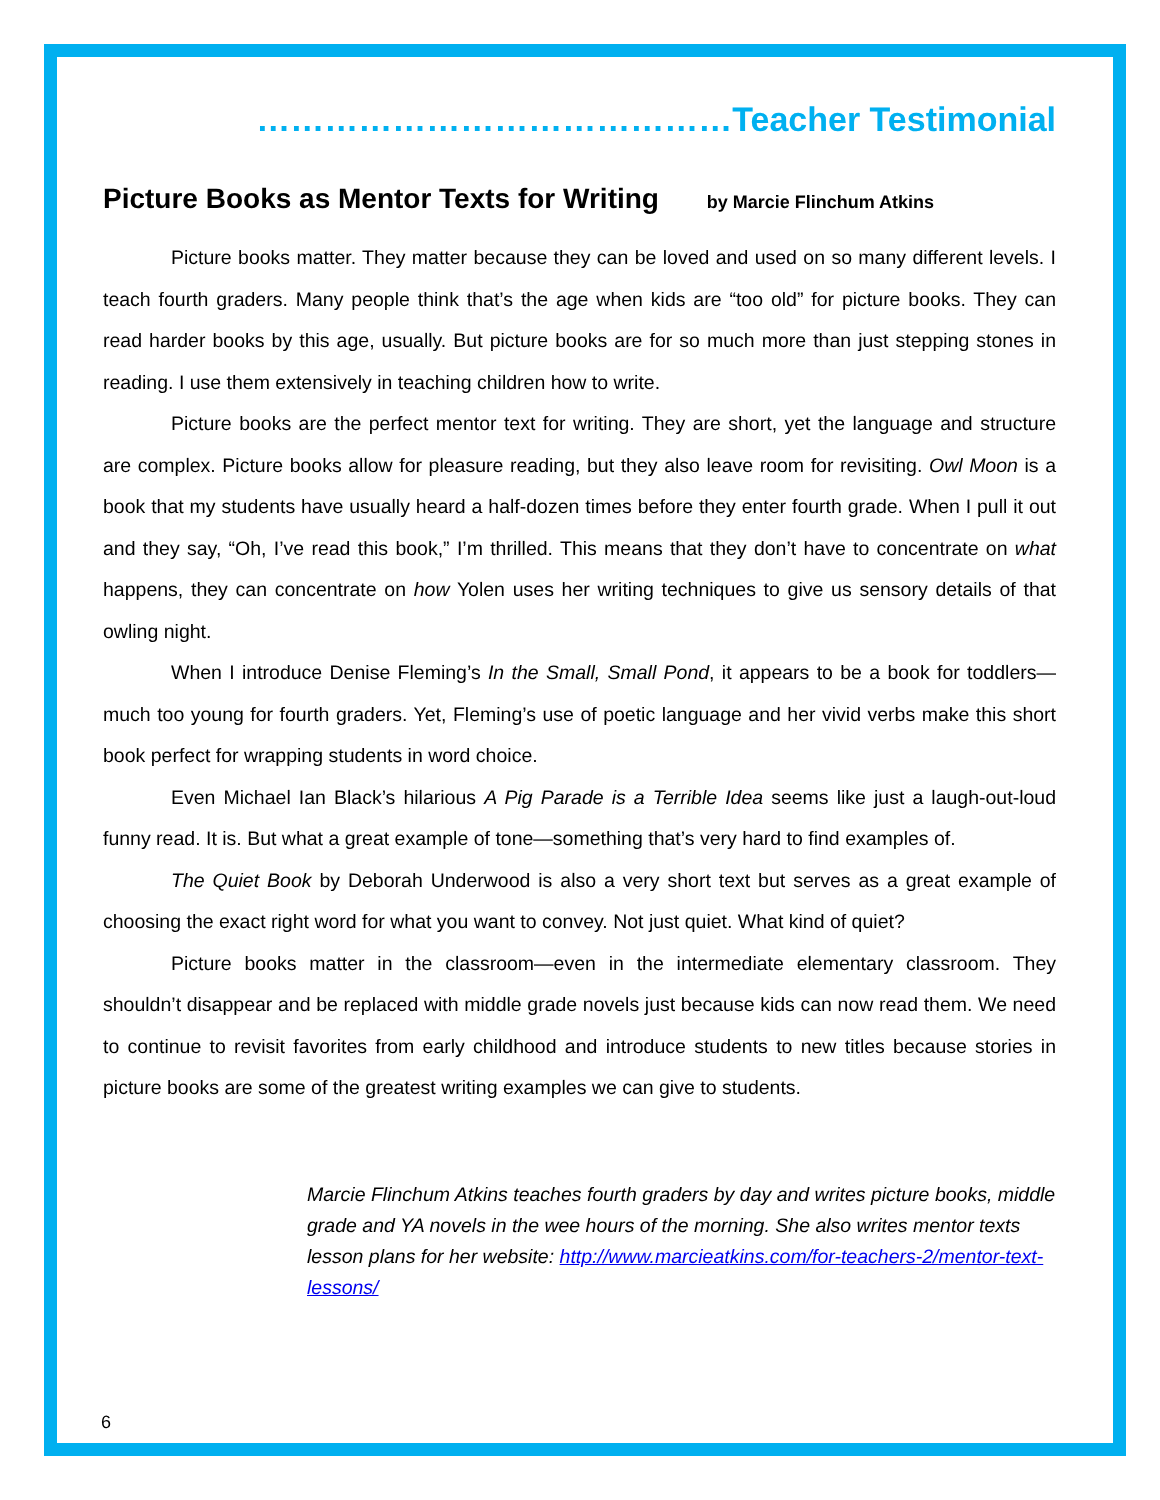……………………………………Teacher Testimonial
Picture Books as Mentor Texts for Writing by Marcie Flinchum Atkins
Picture books matter. They matter because they can be loved and used on so many different levels. I teach fourth graders. Many people think that’s the age when kids are “too old” for picture books. They can read harder books by this age, usually. But picture books are for so much more than just stepping stones in reading. I use them extensively in teaching children how to write.
Picture books are the perfect mentor text for writing. They are short, yet the language and structure are complex. Picture books allow for pleasure reading, but they also leave room for revisiting. Owl Moon is a book that my students have usually heard a half-dozen times before they enter fourth grade. When I pull it out and they say, “Oh, I’ve read this book,” I’m thrilled. This means that they don’t have to concentrate on what happens, they can concentrate on how Yolen uses her writing techniques to give us sensory details of that owling night.
When I introduce Denise Fleming’s In the Small, Small Pond, it appears to be a book for toddlers—much too young for fourth graders. Yet, Fleming’s use of poetic language and her vivid verbs make this short book perfect for wrapping students in word choice.
Even Michael Ian Black’s hilarious A Pig Parade is a Terrible Idea seems like just a laugh-out-loud funny read. It is. But what a great example of tone—something that’s very hard to find examples of.
The Quiet Book by Deborah Underwood is also a very short text but serves as a great example of choosing the exact right word for what you want to convey. Not just quiet. What kind of quiet?
Picture books matter in the classroom—even in the intermediate elementary classroom. They shouldn’t disappear and be replaced with middle grade novels just because kids can now read them. We need to continue to revisit favorites from early childhood and introduce students to new titles because stories in picture books are some of the greatest writing examples we can give to students.
Marcie Flinchum Atkins teaches fourth graders by day and writes picture books, middle grade and YA novels in the wee hours of the morning. She also writes mentor texts lesson plans for her website: http://www.marcieatkins.com/for-teachers-2/mentor-text-lessons/
6